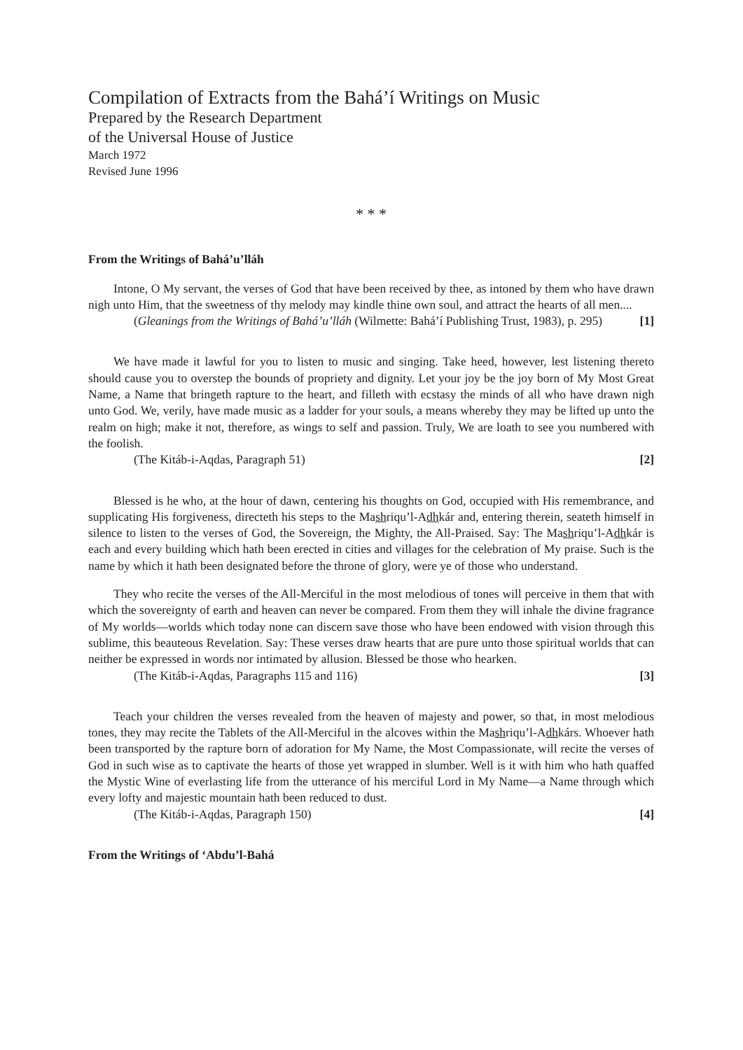Compilation of Extracts from the Bahá’í Writings on Music
Prepared by the Research Department
of the Universal House of Justice
March 1972
Revised June 1996
* * *
From the Writings of Bahá’u’lláh
Intone, O My servant, the verses of God that have been received by thee, as intoned by them who have drawn nigh unto Him, that the sweetness of thy melody may kindle thine own soul, and attract the hearts of all men....
(Gleanings from the Writings of Bahá’u’lláh (Wilmette: Bahá’í Publishing Trust, 1983), p. 295) [1]
We have made it lawful for you to listen to music and singing. Take heed, however, lest listening thereto should cause you to overstep the bounds of propriety and dignity. Let your joy be the joy born of My Most Great Name, a Name that bringeth rapture to the heart, and filleth with ecstasy the minds of all who have drawn nigh unto God. We, verily, have made music as a ladder for your souls, a means whereby they may be lifted up unto the realm on high; make it not, therefore, as wings to self and passion. Truly, We are loath to see you numbered with the foolish.
(The Kitáb-i-Aqdas, Paragraph 51) [2]
Blessed is he who, at the hour of dawn, centering his thoughts on God, occupied with His remembrance, and supplicating His forgiveness, directeth his steps to the Mashriqu’l-Adhkár and, entering therein, seateth himself in silence to listen to the verses of God, the Sovereign, the Mighty, the All-Praised. Say: The Mashriqu’l-Adhkár is each and every building which hath been erected in cities and villages for the celebration of My praise. Such is the name by which it hath been designated before the throne of glory, were ye of those who understand.
They who recite the verses of the All-Merciful in the most melodious of tones will perceive in them that with which the sovereignty of earth and heaven can never be compared. From them they will inhale the divine fragrance of My worlds—worlds which today none can discern save those who have been endowed with vision through this sublime, this beauteous Revelation. Say: These verses draw hearts that are pure unto those spiritual worlds that can neither be expressed in words nor intimated by allusion. Blessed be those who hearken.
(The Kitáb-i-Aqdas, Paragraphs 115 and 116) [3]
Teach your children the verses revealed from the heaven of majesty and power, so that, in most melodious tones, they may recite the Tablets of the All-Merciful in the alcoves within the Mashriqu’l-Adhkárs. Whoever hath been transported by the rapture born of adoration for My Name, the Most Compassionate, will recite the verses of God in such wise as to captivate the hearts of those yet wrapped in slumber. Well is it with him who hath quaffed the Mystic Wine of everlasting life from the utterance of his merciful Lord in My Name—a Name through which every lofty and majestic mountain hath been reduced to dust.
(The Kitáb-i-Aqdas, Paragraph 150) [4]
From the Writings of ‘Abdu’l-Bahá